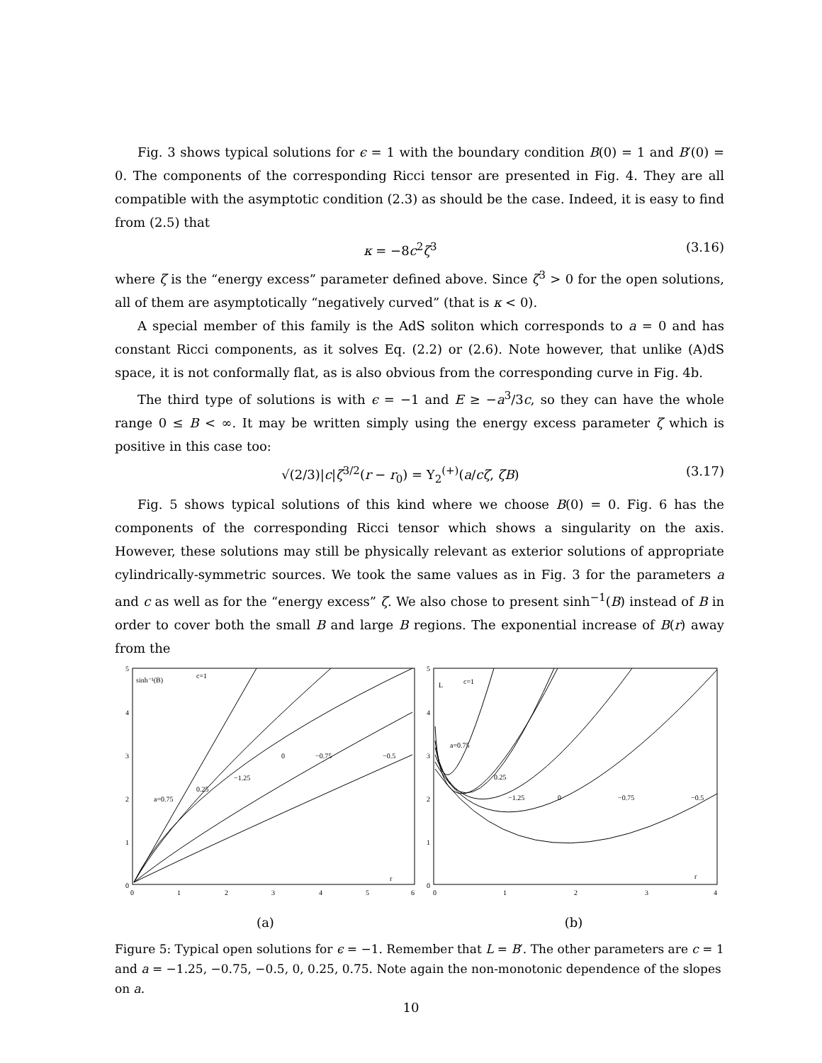Fig. 3 shows typical solutions for ϵ = 1 with the boundary condition B(0) = 1 and B′(0) = 0. The components of the corresponding Ricci tensor are presented in Fig. 4. They are all compatible with the asymptotic condition (2.3) as should be the case. Indeed, it is easy to find from (2.5) that
κ = −8c<sup>2</sup>ζ<sup>3</sup> (3.16)
where ζ is the “energy excess” parameter defined above. Since ζ<sup>3</sup> > 0 for the open solutions, all of them are asymptotically “negatively curved” (that is κ < 0).
A special member of this family is the AdS soliton which corresponds to a = 0 and has constant Ricci components, as it solves Eq. (2.2) or (2.6). Note however, that unlike (A)dS space, it is not conformally flat, as is also obvious from the corresponding curve in Fig. 4b.
The third type of solutions is with ϵ = −1 and E ≥ −a<sup>3</sup>/3c, so they can have the whole range 0 ≤ B < ∞. It may be written simply using the energy excess parameter ζ which is positive in this case too:
√(2/3)|c|ζ<sup>3/2</sup>(r − r<sub>0</sub>) = Υ<sub>2</sub><sup>(+)</sup>(a/cζ, ζB) (3.17)
Fig. 5 shows typical solutions of this kind where we choose B(0) = 0. Fig. 6 has the components of the corresponding Ricci tensor which shows a singularity on the axis. However, these solutions may still be physically relevant as exterior solutions of appropriate cylindrically-symmetric sources. We took the same values as in Fig. 3 for the parameters a and c as well as for the “energy excess” ζ. We also chose to present sinh<sup>−1</sup>(B) instead of B in order to cover both the small B and large B regions. The exponential increase of B(r) away from the
sinh⁻¹(B)
c=1
a=0.75
0.25
−1.25
0
−0.75
−0.5
r
5
4
3
2
1
0
0
1
2
3
4
5
6
(a)
L
c=1
a=0.75
0.25
−1.25
0
−0.75
−0.5
r
5
4
3
2
1
0
0
1
2
3
4
(b)
Figure 5: Typical open solutions for ϵ = −1. Remember that L = B′. The other parameters are c = 1 and a = −1.25, −0.75, −0.5, 0, 0.25, 0.75. Note again the non-monotonic dependence of the slopes on a.
10